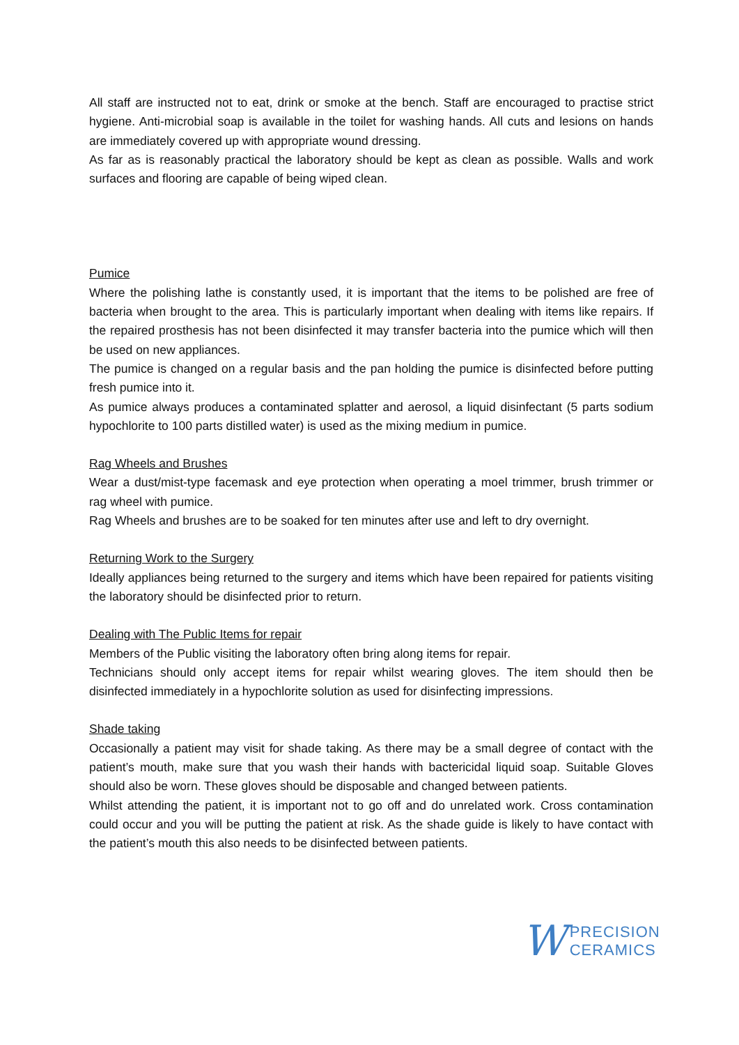All staff are instructed not to eat, drink or smoke at the bench. Staff are encouraged to practise strict hygiene. Anti-microbial soap is available in the toilet for washing hands. All cuts and lesions on hands are immediately covered up with appropriate wound dressing.
As far as is reasonably practical the laboratory should be kept as clean as possible. Walls and work surfaces and flooring are capable of being wiped clean.
Pumice
Where the polishing lathe is constantly used, it is important that the items to be polished are free of bacteria when brought to the area. This is particularly important when dealing with items like repairs. If the repaired prosthesis has not been disinfected it may transfer bacteria into the pumice which will then be used on new appliances.
The pumice is changed on a regular basis and the pan holding the pumice is disinfected before putting fresh pumice into it.
As pumice always produces a contaminated splatter and aerosol, a liquid disinfectant (5 parts sodium hypochlorite to 100 parts distilled water) is used as the mixing medium in pumice.
Rag Wheels and Brushes
Wear a dust/mist-type facemask and eye protection when operating a moel trimmer, brush trimmer or rag wheel with pumice.
Rag Wheels and brushes are to be soaked for ten minutes after use and left to dry overnight.
Returning Work to the Surgery
Ideally appliances being returned to the surgery and items which have been repaired for patients visiting the laboratory should be disinfected prior to return.
Dealing with The Public Items for repair
Members of the Public visiting the laboratory often bring along items for repair.
Technicians should only accept items for repair whilst wearing gloves. The item should then be disinfected immediately in a hypochlorite solution as used for disinfecting impressions.
Shade taking
Occasionally a patient may visit for shade taking. As there may be a small degree of contact with the patient’s mouth, make sure that you wash their hands with bactericidal liquid soap. Suitable Gloves should also be worn. These gloves should be disposable and changed between patients.
Whilst attending the patient, it is important not to go off and do unrelated work. Cross contamination could occur and you will be putting the patient at risk. As the shade guide is likely to have contact with the patient’s mouth this also needs to be disinfected between patients.
W PRECISION
CERAMICS